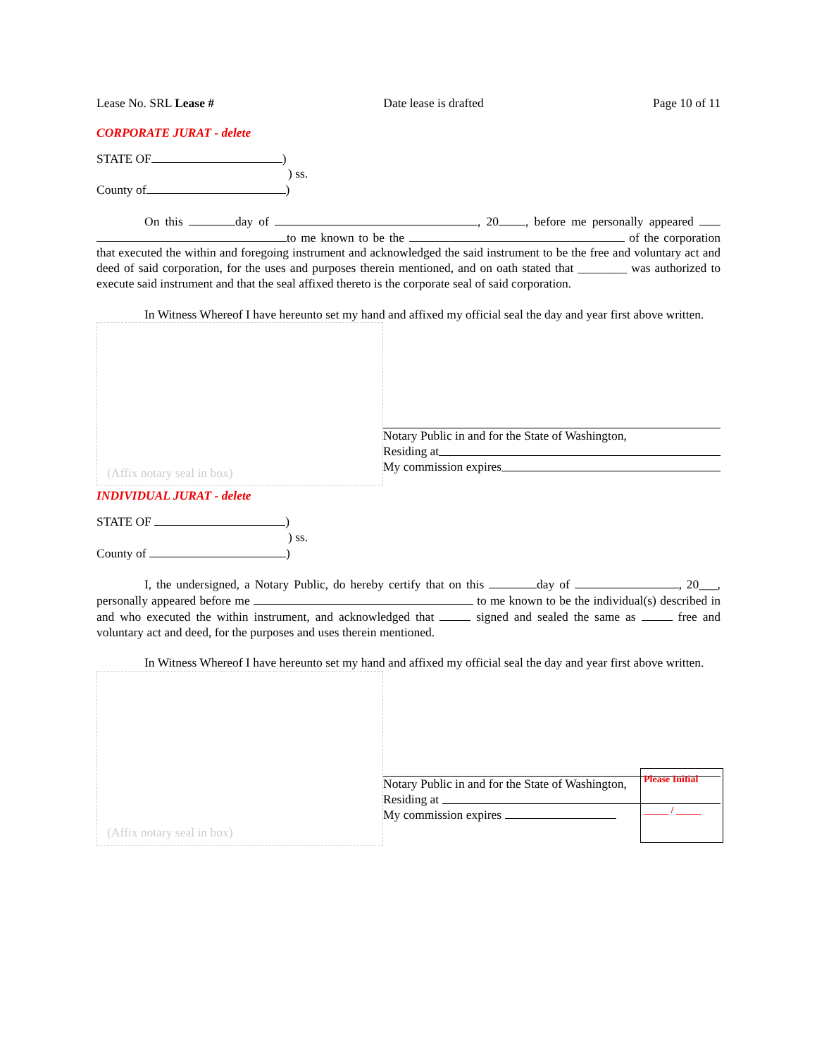Lease No. SRL Lease # Date lease is drafted Page 10 of 11
CORPORATE JURAT - delete
STATE OF )
) ss.
County of )
On this day of , 20 , before me personally appeared to me known to be the of the corporation that executed the within and foregoing instrument and acknowledged the said instrument to be the free and voluntary act and deed of said corporation, for the uses and purposes therein mentioned, and on oath stated that ________ was authorized to execute said instrument and that the seal affixed thereto is the corporate seal of said corporation.
In Witness Whereof I have hereunto set my hand and affixed my official seal the day and year first above written.
(Affix notary seal in box)
Notary Public in and for the State of Washington,
Residing at
My commission expires
INDIVIDUAL JURAT - delete
STATE OF )
) ss.
County of )
I, the undersigned, a Notary Public, do hereby certify that on this day of , 20___, personally appeared before me to me known to be the individual(s) described in and who executed the within instrument, and acknowledged that signed and sealed the same as free and voluntary act and deed, for the purposes and uses therein mentioned.
In Witness Whereof I have hereunto set my hand and affixed my official seal the day and year first above written.
(Affix notary seal in box)
Notary Public in and for the State of Washington,
Residing at
My commission expires
Please Initial
_____ / _____